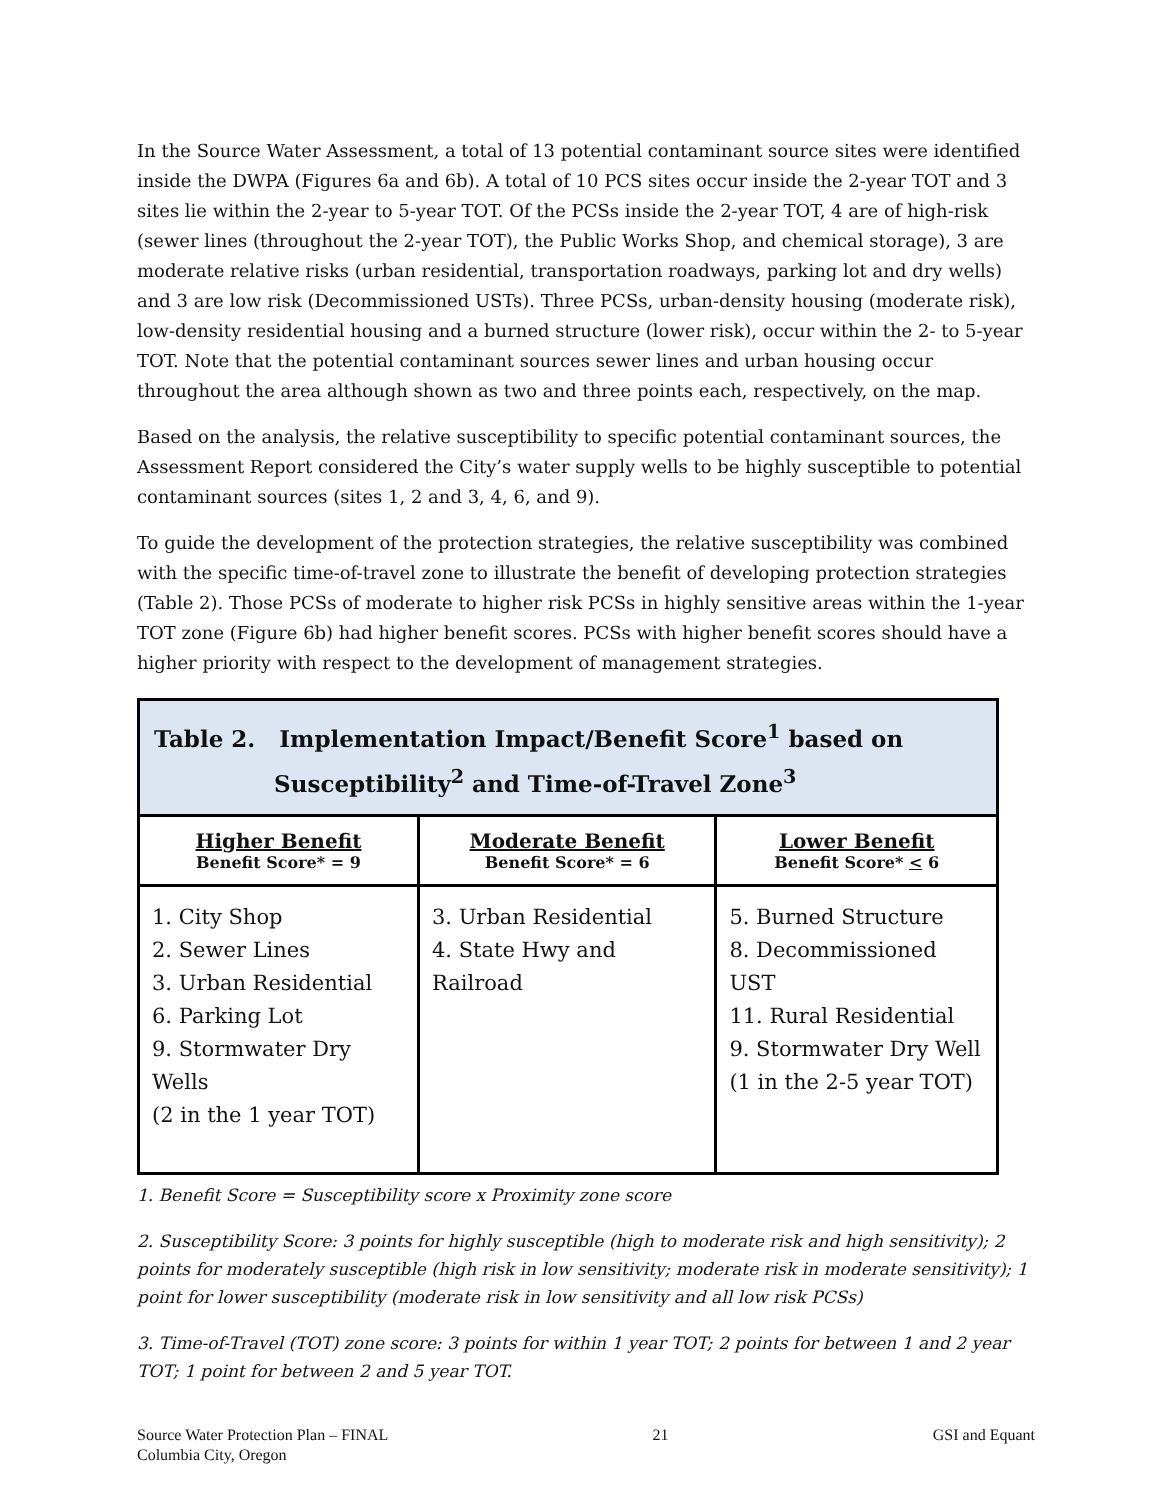In the Source Water Assessment, a total of 13 potential contaminant source sites were identified inside the DWPA (Figures 6a and 6b). A total of 10 PCS sites occur inside the 2-year TOT and 3 sites lie within the 2-year to 5-year TOT. Of the PCSs inside the 2-year TOT, 4 are of high-risk (sewer lines (throughout the 2-year TOT), the Public Works Shop, and chemical storage), 3 are moderate relative risks (urban residential, transportation roadways, parking lot and dry wells) and 3 are low risk (Decommissioned USTs). Three PCSs, urban-density housing (moderate risk), low-density residential housing and a burned structure (lower risk), occur within the 2- to 5-year TOT. Note that the potential contaminant sources sewer lines and urban housing occur throughout the area although shown as two and three points each, respectively, on the map.
Based on the analysis, the relative susceptibility to specific potential contaminant sources, the Assessment Report considered the City’s water supply wells to be highly susceptible to potential contaminant sources (sites 1, 2 and 3, 4, 6, and 9).
To guide the development of the protection strategies, the relative susceptibility was combined with the specific time-of-travel zone to illustrate the benefit of developing protection strategies (Table 2). Those PCSs of moderate to higher risk PCSs in highly sensitive areas within the 1-year TOT zone (Figure 6b) had higher benefit scores. PCSs with higher benefit scores should have a higher priority with respect to the development of management strategies.
| Table 2. Implementation Impact/Benefit Score<sup>1</sup> based on Susceptibility<sup>2</sup> and Time-of-Travel Zone<sup>3</sup> | | |
| --- | --- | --- |
| Higher Benefit Benefit Score* = 9 | Moderate Benefit Benefit Score* = 6 | Lower Benefit Benefit Score* < 6 |
| 1. City Shop 2. Sewer Lines 3. Urban Residential 6. Parking Lot 9. Stormwater Dry Wells (2 in the 1 year TOT) | 3. Urban Residential 4. State Hwy and Railroad | 5. Burned Structure 8. Decommissioned UST 11. Rural Residential 9. Stormwater Dry Well (1 in the 2-5 year TOT) |
1. Benefit Score = Susceptibility score x Proximity zone score
2. Susceptibility Score: 3 points for highly susceptible (high to moderate risk and high sensitivity); 2 points for moderately susceptible (high risk in low sensitivity; moderate risk in moderate sensitivity); 1 point for lower susceptibility (moderate risk in low sensitivity and all low risk PCSs)
3. Time-of-Travel (TOT) zone score: 3 points for within 1 year TOT; 2 points for between 1 and 2 year TOT; 1 point for between 2 and 5 year TOT.
Source Water Protection Plan – FINAL
Columbia City, Oregon
21 GSI and Equant